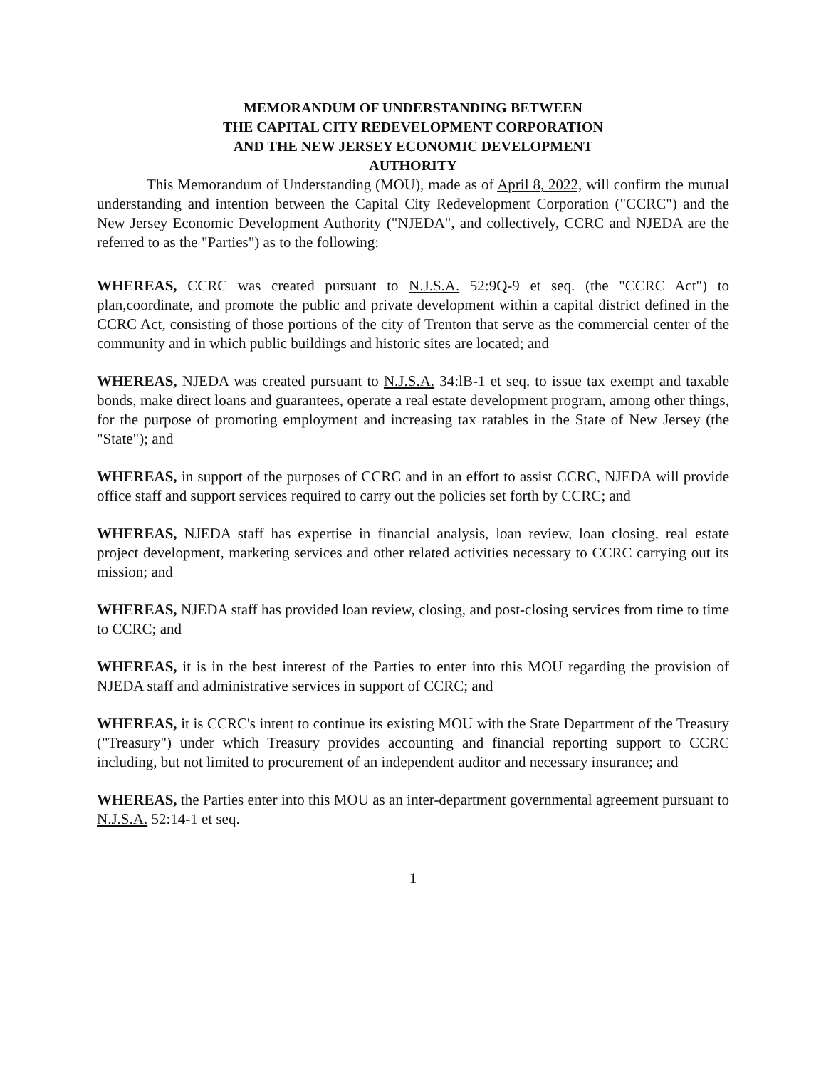MEMORANDUM OF UNDERSTANDING BETWEEN
THE CAPITAL CITY REDEVELOPMENT CORPORATION
AND THE NEW JERSEY ECONOMIC DEVELOPMENT
AUTHORITY
This Memorandum of Understanding (MOU), made as of April 8, 2022, will confirm the mutual understanding and intention between the Capital City Redevelopment Corporation ("CCRC") and the New Jersey Economic Development Authority ("NJEDA", and collectively, CCRC and NJEDA are the referred to as the "Parties") as to the following:
WHEREAS, CCRC was created pursuant to N.J.S.A. 52:9Q-9 et seq. (the "CCRC Act") to plan,coordinate, and promote the public and private development within a capital district defined in the CCRC Act, consisting of those portions of the city of Trenton that serve as the commercial center of the community and in which public buildings and historic sites are located; and
WHEREAS, NJEDA was created pursuant to N.J.S.A. 34:lB-1 et seq. to issue tax exempt and taxable bonds, make direct loans and guarantees, operate a real estate development program, among other things, for the purpose of promoting employment and increasing tax ratables in the State of New Jersey (the "State"); and
WHEREAS, in support of the purposes of CCRC and in an effort to assist CCRC, NJEDA will provide office staff and support services required to carry out the policies set forth by CCRC; and
WHEREAS, NJEDA staff has expertise in financial analysis, loan review, loan closing, real estate project development, marketing services and other related activities necessary to CCRC carrying out its mission; and
WHEREAS, NJEDA staff has provided loan review, closing, and post-closing services from time to time to CCRC; and
WHEREAS, it is in the best interest of the Parties to enter into this MOU regarding the provision of NJEDA staff and administrative services in support of CCRC; and
WHEREAS, it is CCRC's intent to continue its existing MOU with the State Department of the Treasury ("Treasury") under which Treasury provides accounting and financial reporting support to CCRC including, but not limited to procurement of an independent auditor and necessary insurance; and
WHEREAS, the Parties enter into this MOU as an inter-department governmental agreement pursuant to N.J.S.A. 52:14-1 et seq.
1